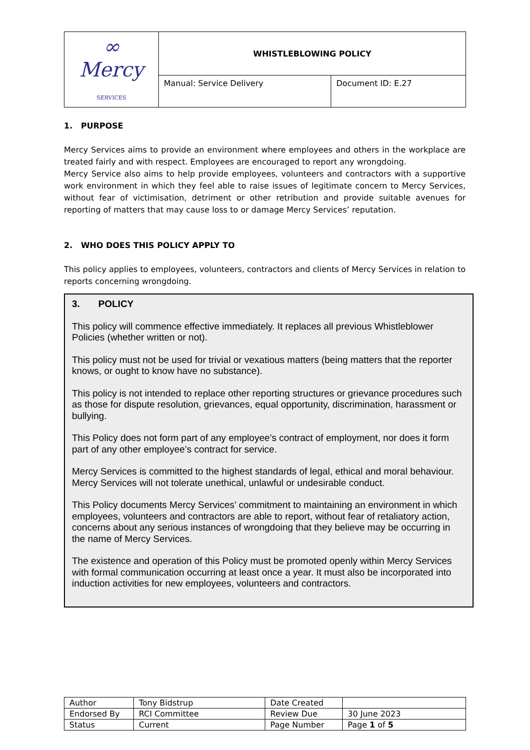| ∞ Mercy SERVICES | WHISTLEBLOWING POLICY | |
| | Manual: Service Delivery | Document ID: E.27 |
1. PURPOSE
Mercy Services aims to provide an environment where employees and others in the workplace are treated fairly and with respect. Employees are encouraged to report any wrongdoing.
Mercy Service also aims to help provide employees, volunteers and contractors with a supportive work environment in which they feel able to raise issues of legitimate concern to Mercy Services, without fear of victimisation, detriment or other retribution and provide suitable avenues for reporting of matters that may cause loss to or damage Mercy Services’ reputation.
2. WHO DOES THIS POLICY APPLY TO
This policy applies to employees, volunteers, contractors and clients of Mercy Services in relation to reports concerning wrongdoing.
3. POLICY
This policy will commence effective immediately. It replaces all previous Whistleblower Policies (whether written or not).
This policy must not be used for trivial or vexatious matters (being matters that the reporter knows, or ought to know have no substance).
This policy is not intended to replace other reporting structures or grievance procedures such as those for dispute resolution, grievances, equal opportunity, discrimination, harassment or bullying.
This Policy does not form part of any employee’s contract of employment, nor does it form part of any other employee’s contract for service.
Mercy Services is committed to the highest standards of legal, ethical and moral behaviour. Mercy Services will not tolerate unethical, unlawful or undesirable conduct.
This Policy documents Mercy Services’ commitment to maintaining an environment in which employees, volunteers and contractors are able to report, without fear of retaliatory action, concerns about any serious instances of wrongdoing that they believe may be occurring in the name of Mercy Services.
The existence and operation of this Policy must be promoted openly within Mercy Services with formal communication occurring at least once a year. It must also be incorporated into induction activities for new employees, volunteers and contractors.
| Author | Tony Bidstrup | Date Created | |
| Endorsed By | RCI Committee | Review Due | 30 June 2023 |
| Status | Current | Page Number | Page 1 of 5 |